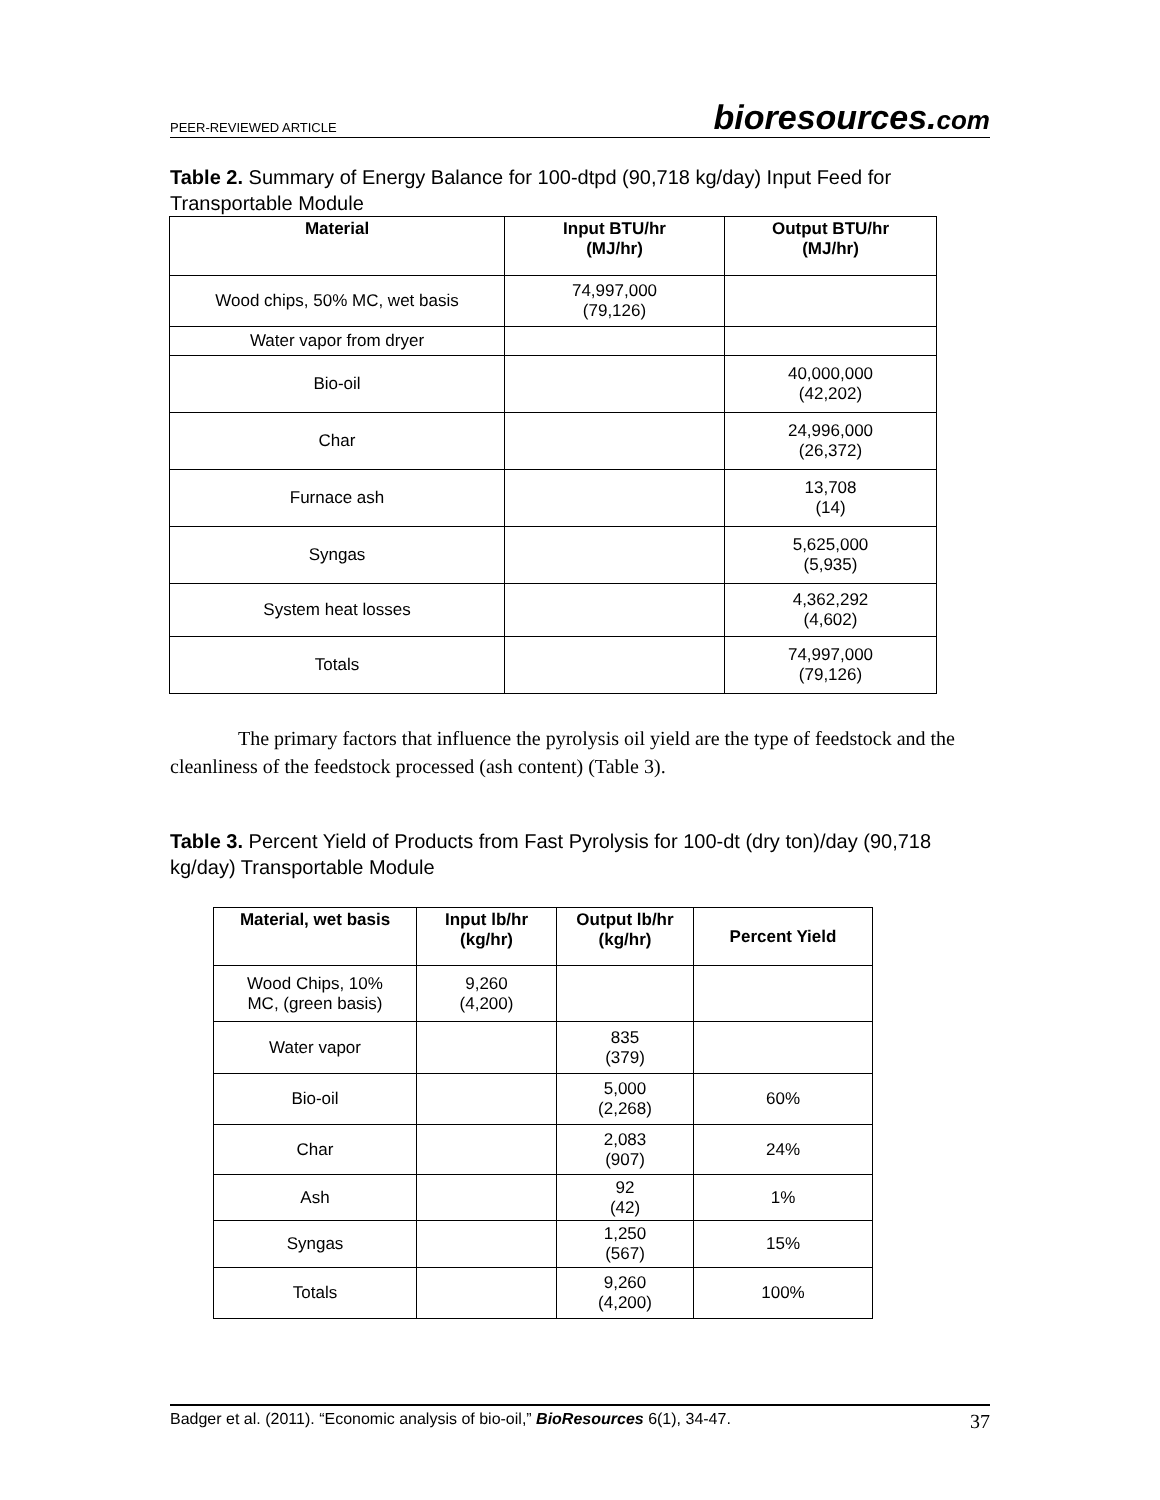PEER-REVIEWED ARTICLE
bioresources.com
Table 2. Summary of Energy Balance for 100-dtpd (90,718 kg/day) Input Feed for Transportable Module
| Material | Input BTU/hr (MJ/hr) | Output BTU/hr (MJ/hr) |
| --- | --- | --- |
| Wood chips, 50% MC, wet basis | 74,997,000 (79,126) | |
| Water vapor from dryer | | |
| Bio-oil | | 40,000,000 (42,202) |
| Char | | 24,996,000 (26,372) |
| Furnace ash | | 13,708 (14) |
| Syngas | | 5,625,000 (5,935) |
| System heat losses | | 4,362,292 (4,602) |
| Totals | | 74,997,000 (79,126) |
The primary factors that influence the pyrolysis oil yield are the type of feedstock and the cleanliness of the feedstock processed (ash content) (Table 3).
Table 3. Percent Yield of Products from Fast Pyrolysis for 100-dt (dry ton)/day (90,718 kg/day) Transportable Module
| Material, wet basis | Input lb/hr (kg/hr) | Output lb/hr (kg/hr) | Percent Yield |
| --- | --- | --- | --- |
| Wood Chips, 10% MC, (green basis) | 9,260 (4,200) | | |
| Water vapor | | 835 (379) | |
| Bio-oil | | 5,000 (2,268) | 60% |
| Char | | 2,083 (907) | 24% |
| Ash | | 92 (42) | 1% |
| Syngas | | 1,250 (567) | 15% |
| Totals | | 9,260 (4,200) | 100% |
Badger et al. (2011). “Economic analysis of bio-oil,” BioResources 6(1), 34-47.
37